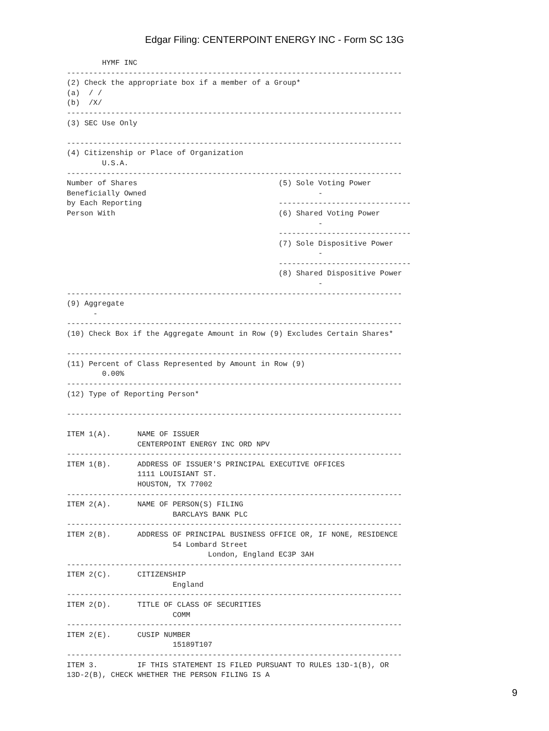Edgar Filing: CENTERPOINT ENERGY INC - Form SC 13G
        HYMF INC
----------------------------------------------------------------------------
(2) Check the appropriate box if a member of a Group*
(a)  / /
(b)  /X/
----------------------------------------------------------------------------
(3) SEC Use Only

----------------------------------------------------------------------------
(4) Citizenship or Place of Organization
        U.S.A.
----------------------------------------------------------------------------
Number of Shares                                (5) Sole Voting Power
Beneficially Owned                                       -
by Each Reporting                               ------------------------------
Person With                                     (6) Shared Voting Power
                                                         -
                                                ------------------------------
                                                (7) Sole Dispositive Power
                                                         -
                                                ------------------------------
                                                (8) Shared Dispositive Power
                                                         -
----------------------------------------------------------------------------
(9) Aggregate
      -
----------------------------------------------------------------------------
(10) Check Box if the Aggregate Amount in Row (9) Excludes Certain Shares*

----------------------------------------------------------------------------
(11) Percent of Class Represented by Amount in Row (9)
        0.00%
----------------------------------------------------------------------------
(12) Type of Reporting Person*

----------------------------------------------------------------------------

ITEM 1(A).      NAME OF ISSUER
                CENTERPOINT ENERGY INC ORD NPV
----------------------------------------------------------------------------
ITEM 1(B).      ADDRESS OF ISSUER'S PRINCIPAL EXECUTIVE OFFICES
                1111 LOUISIANT ST.
                HOUSTON, TX 77002
----------------------------------------------------------------------------
ITEM 2(A).      NAME OF PERSON(S) FILING
                        BARCLAYS BANK PLC
----------------------------------------------------------------------------
ITEM 2(B).      ADDRESS OF PRINCIPAL BUSINESS OFFICE OR, IF NONE, RESIDENCE
                        54 Lombard Street
                                London, England EC3P 3AH
----------------------------------------------------------------------------
ITEM 2(C).      CITIZENSHIP
                        England
----------------------------------------------------------------------------
ITEM 2(D).      TITLE OF CLASS OF SECURITIES
                        COMM
----------------------------------------------------------------------------
ITEM 2(E).      CUSIP NUMBER
                        15189T107
----------------------------------------------------------------------------
ITEM 3.         IF THIS STATEMENT IS FILED PURSUANT TO RULES 13D-1(B), OR
13D-2(B), CHECK WHETHER THE PERSON FILING IS A
9